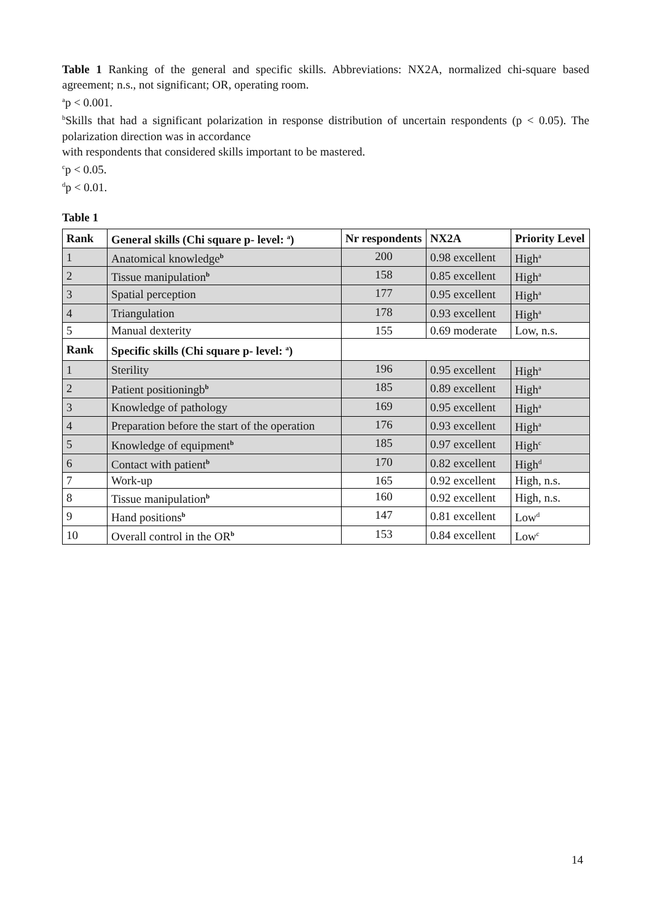Table 1 Ranking of the general and specific skills. Abbreviations: NX2A, normalized chi-square based agreement; n.s., not significant; OR, operating room.
<sup>a</sup> p < 0.001.
<sup>b</sup> Skills that had a significant polarization in response distribution of uncertain respondents (p < 0.05). The polarization direction was in accordance
with respondents that considered skills important to be mastered.
<sup>c</sup> p < 0.05.
<sup>d</sup> p < 0.01.
Table 1
| Rank | General skills (Chi square p- level: <sup>a</sup>) | Nr respondents | NX2A | Priority Level |
| --- | --- | --- | --- | --- |
| 1 | Anatomical knowledge<sup>b</sup> | 200 | 0.98 excellent | High<sup>a</sup> |
| 2 | Tissue manipulation<sup>b</sup> | 158 | 0.85 excellent | High<sup>a</sup> |
| 3 | Spatial perception | 177 | 0.95 excellent | High<sup>a</sup> |
| 4 | Triangulation | 178 | 0.93 excellent | High<sup>a</sup> |
| 5 | Manual dexterity | 155 | 0.69 moderate | Low, n.s. |
| Rank | Specific skills (Chi square p- level: <sup>a</sup>) | | | |
| 1 | Sterility | 196 | 0.95 excellent | High<sup>a</sup> |
| 2 | Patient positioningb<sup>b</sup> | 185 | 0.89 excellent | High<sup>a</sup> |
| 3 | Knowledge of pathology | 169 | 0.95 excellent | High<sup>a</sup> |
| 4 | Preparation before the start of the operation | 176 | 0.93 excellent | High<sup>a</sup> |
| 5 | Knowledge of equipment<sup>b</sup> | 185 | 0.97 excellent | High<sup>c</sup> |
| 6 | Contact with patient<sup>b</sup> | 170 | 0.82 excellent | High<sup>d</sup> |
| 7 | Work-up | 165 | 0.92 excellent | High, n.s. |
| 8 | Tissue manipulation<sup>b</sup> | 160 | 0.92 excellent | High, n.s. |
| 9 | Hand positions<sup>b</sup> | 147 | 0.81 excellent | Low<sup>d</sup> |
| 10 | Overall control in the OR<sup>b</sup> | 153 | 0.84 excellent | Low<sup>c</sup> |
14